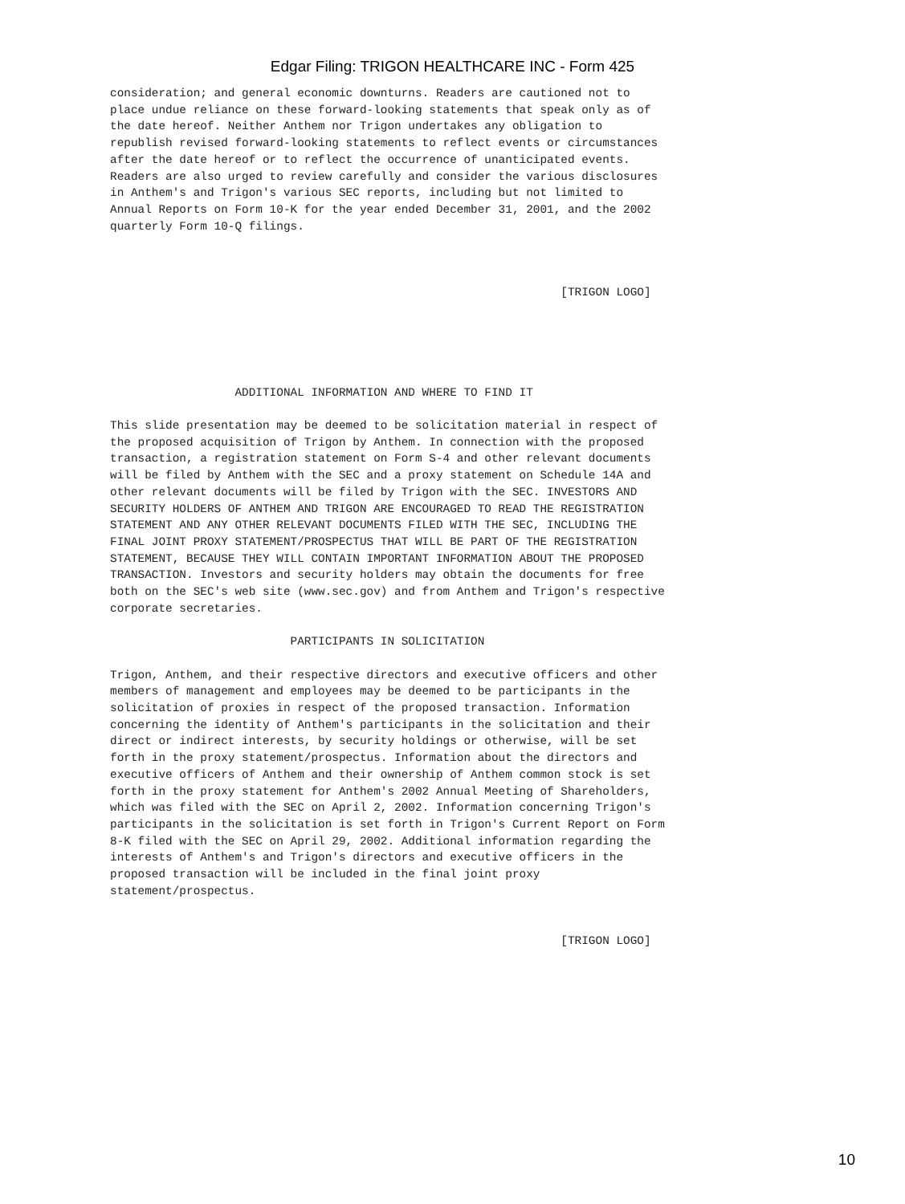Edgar Filing: TRIGON HEALTHCARE INC - Form 425
consideration; and general economic downturns. Readers are cautioned not to
place undue reliance on these forward-looking statements that speak only as of
the date hereof. Neither Anthem nor Trigon undertakes any obligation to
republish revised forward-looking statements to reflect events or circumstances
after the date hereof or to reflect the occurrence of unanticipated events.
Readers are also urged to review carefully and consider the various disclosures
in Anthem's and Trigon's various SEC reports, including but not limited to
Annual Reports on Form 10-K for the year ended December 31, 2001, and the 2002
quarterly Form 10-Q filings.



                                                                 [TRIGON LOGO]





                  ADDITIONAL INFORMATION AND WHERE TO FIND IT

This slide presentation may be deemed to be solicitation material in respect of
the proposed acquisition of Trigon by Anthem. In connection with the proposed
transaction, a registration statement on Form S-4 and other relevant documents
will be filed by Anthem with the SEC and a proxy statement on Schedule 14A and
other relevant documents will be filed by Trigon with the SEC. INVESTORS AND
SECURITY HOLDERS OF ANTHEM AND TRIGON ARE ENCOURAGED TO READ THE REGISTRATION
STATEMENT AND ANY OTHER RELEVANT DOCUMENTS FILED WITH THE SEC, INCLUDING THE
FINAL JOINT PROXY STATEMENT/PROSPECTUS THAT WILL BE PART OF THE REGISTRATION
STATEMENT, BECAUSE THEY WILL CONTAIN IMPORTANT INFORMATION ABOUT THE PROPOSED
TRANSACTION. Investors and security holders may obtain the documents for free
both on the SEC's web site (www.sec.gov) and from Anthem and Trigon's respective
corporate secretaries.

                          PARTICIPANTS IN SOLICITATION

Trigon, Anthem, and their respective directors and executive officers and other
members of management and employees may be deemed to be participants in the
solicitation of proxies in respect of the proposed transaction. Information
concerning the identity of Anthem's participants in the solicitation and their
direct or indirect interests, by security holdings or otherwise, will be set
forth in the proxy statement/prospectus. Information about the directors and
executive officers of Anthem and their ownership of Anthem common stock is set
forth in the proxy statement for Anthem's 2002 Annual Meeting of Shareholders,
which was filed with the SEC on April 2, 2002. Information concerning Trigon's
participants in the solicitation is set forth in Trigon's Current Report on Form
8-K filed with the SEC on April 29, 2002. Additional information regarding the
interests of Anthem's and Trigon's directors and executive officers in the
proposed transaction will be included in the final joint proxy
statement/prospectus.


                                                                 [TRIGON LOGO]
10